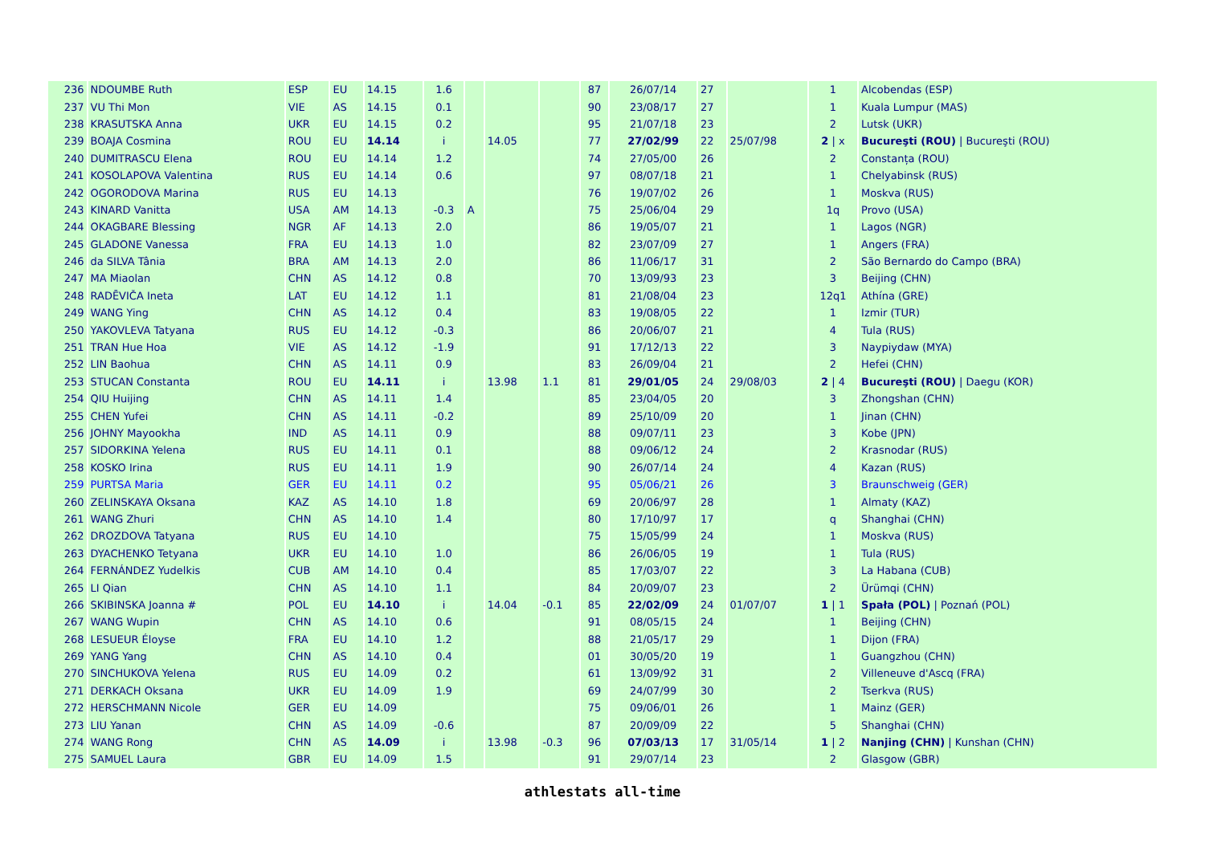| 236 | NDOUMBE Ruth | ESP | EU | 14.15 | 1.6 | | | | 87 | 26/07/14 | 27 | | 1 | Alcobendas (ESP) |
| 237 | VU Thi Mon | VIE | AS | 14.15 | 0.1 | | | | 90 | 23/08/17 | 27 | | 1 | Kuala Lumpur (MAS) |
| 238 | KRASUTSKA Anna | UKR | EU | 14.15 | 0.2 | | | | 95 | 21/07/18 | 23 | | 2 | Lutsk (UKR) |
| 239 | BOAJA Cosmina | ROU | EU | 14.14 | i | | 14.05 | | 77 | 27/02/99 | 22 | 25/07/98 | 2 / x | Bucureşti (ROU) / Bucureşti (ROU) |
| 240 | DUMITRASCU Elena | ROU | EU | 14.14 | 1.2 | | | | 74 | 27/05/00 | 26 | | 2 | Constanța (ROU) |
| 241 | KOSOLAPOVA Valentina | RUS | EU | 14.14 | 0.6 | | | | 97 | 08/07/18 | 21 | | 1 | Chelyabinsk (RUS) |
| 242 | OGORODOVA Marina | RUS | EU | 14.13 | | | | | 76 | 19/07/02 | 26 | | 1 | Moskva (RUS) |
| 243 | KINARD Vanitta | USA | AM | 14.13 | -0.3 | A | | | 75 | 25/06/04 | 29 | | 1q | Provo (USA) |
| 244 | OKAGBARE Blessing | NGR | AF | 14.13 | 2.0 | | | | 86 | 19/05/07 | 21 | | 1 | Lagos (NGR) |
| 245 | GLADONE Vanessa | FRA | EU | 14.13 | 1.0 | | | | 82 | 23/07/09 | 27 | | 1 | Angers (FRA) |
| 246 | da SILVA Tânia | BRA | AM | 14.13 | 2.0 | | | | 86 | 11/06/17 | 31 | | 2 | São Bernardo do Campo (BRA) |
| 247 | MA Miaolan | CHN | AS | 14.12 | 0.8 | | | | 70 | 13/09/93 | 23 | | 3 | Beijing (CHN) |
| 248 | RADĒVIČA Ineta | LAT | EU | 14.12 | 1.1 | | | | 81 | 21/08/04 | 23 | | 12q1 | Athína (GRE) |
| 249 | WANG Ying | CHN | AS | 14.12 | 0.4 | | | | 83 | 19/08/05 | 22 | | 1 | Izmir (TUR) |
| 250 | YAKOVLEVA Tatyana | RUS | EU | 14.12 | -0.3 | | | | 86 | 20/06/07 | 21 | | 4 | Tula (RUS) |
| 251 | TRAN Hue Hoa | VIE | AS | 14.12 | -1.9 | | | | 91 | 17/12/13 | 22 | | 3 | Naypiydaw (MYA) |
| 252 | LIN Baohua | CHN | AS | 14.11 | 0.9 | | | | 83 | 26/09/04 | 21 | | 2 | Hefei (CHN) |
| 253 | STUCAN Constanta | ROU | EU | 14.11 | i | | 13.98 | 1.1 | 81 | 29/01/05 | 24 | 29/08/03 | 2 / 4 | Bucureşti (ROU) / Daegu (KOR) |
| 254 | QIU Huijing | CHN | AS | 14.11 | 1.4 | | | | 85 | 23/04/05 | 20 | | 3 | Zhongshan (CHN) |
| 255 | CHEN Yufei | CHN | AS | 14.11 | -0.2 | | | | 89 | 25/10/09 | 20 | | 1 | Jinan (CHN) |
| 256 | JOHNY Mayookha | IND | AS | 14.11 | 0.9 | | | | 88 | 09/07/11 | 23 | | 3 | Kobe (JPN) |
| 257 | SIDORKINA Yelena | RUS | EU | 14.11 | 0.1 | | | | 88 | 09/06/12 | 24 | | 2 | Krasnodar (RUS) |
| 258 | KOSKO Irina | RUS | EU | 14.11 | 1.9 | | | | 90 | 26/07/14 | 24 | | 4 | Kazan (RUS) |
| 259 | PURTSA Maria | GER | EU | 14.11 | 0.2 | | | | 95 | 05/06/21 | 26 | | 3 | Braunschweig (GER) |
| 260 | ZELINSKAYA Oksana | KAZ | AS | 14.10 | 1.8 | | | | 69 | 20/06/97 | 28 | | 1 | Almaty (KAZ) |
| 261 | WANG Zhuri | CHN | AS | 14.10 | 1.4 | | | | 80 | 17/10/97 | 17 | | q | Shanghai (CHN) |
| 262 | DROZDOVA Tatyana | RUS | EU | 14.10 | | | | | 75 | 15/05/99 | 24 | | 1 | Moskva (RUS) |
| 263 | DYACHENKO Tetyana | UKR | EU | 14.10 | 1.0 | | | | 86 | 26/06/05 | 19 | | 1 | Tula (RUS) |
| 264 | FERNÁNDEZ Yudelkis | CUB | AM | 14.10 | 0.4 | | | | 85 | 17/03/07 | 22 | | 3 | La Habana (CUB) |
| 265 | LI Qian | CHN | AS | 14.10 | 1.1 | | | | 84 | 20/09/07 | 23 | | 2 | Ürümqi (CHN) |
| 266 | SKIBINSKA Joanna # | POL | EU | 14.10 | i | | 14.04 | -0.1 | 85 | 22/02/09 | 24 | 01/07/07 | 1 / 1 | Spała (POL) / Poznań (POL) |
| 267 | WANG Wupin | CHN | AS | 14.10 | 0.6 | | | | 91 | 08/05/15 | 24 | | 1 | Beijing (CHN) |
| 268 | LESUEUR Éloyse | FRA | EU | 14.10 | 1.2 | | | | 88 | 21/05/17 | 29 | | 1 | Dijon (FRA) |
| 269 | YANG Yang | CHN | AS | 14.10 | 0.4 | | | | 01 | 30/05/20 | 19 | | 1 | Guangzhou (CHN) |
| 270 | SINCHUKOVA Yelena | RUS | EU | 14.09 | 0.2 | | | | 61 | 13/09/92 | 31 | | 2 | Villeneuve d'Ascq (FRA) |
| 271 | DERKACH Oksana | UKR | EU | 14.09 | 1.9 | | | | 69 | 24/07/99 | 30 | | 2 | Tserkva (RUS) |
| 272 | HERSCHMANN Nicole | GER | EU | 14.09 | | | | | 75 | 09/06/01 | 26 | | 1 | Mainz (GER) |
| 273 | LIU Yanan | CHN | AS | 14.09 | -0.6 | | | | 87 | 20/09/09 | 22 | | 5 | Shanghai (CHN) |
| 274 | WANG Rong | CHN | AS | 14.09 | i | | 13.98 | -0.3 | 96 | 07/03/13 | 17 | 31/05/14 | 1 / 2 | Nanjing (CHN) / Kunshan (CHN) |
| 275 | SAMUEL Laura | GBR | EU | 14.09 | 1.5 | | | | 91 | 29/07/14 | 23 | | 2 | Glasgow (GBR) |
athlestats all-time